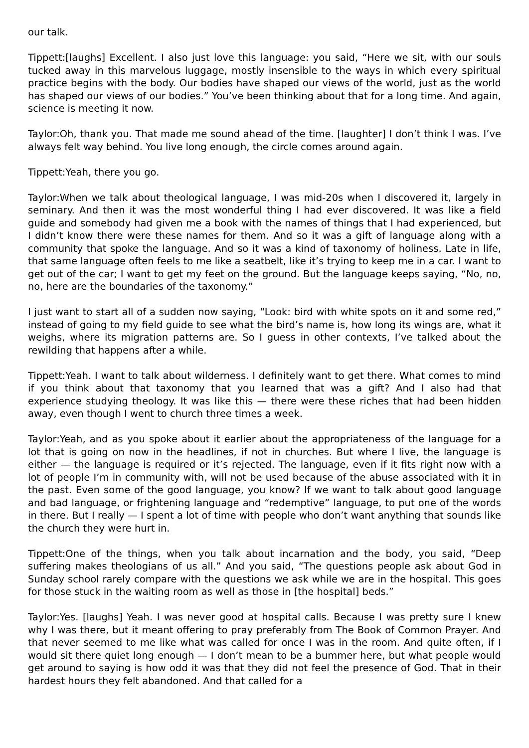our talk.
Tippett:[laughs] Excellent. I also just love this language: you said, “Here we sit, with our souls tucked away in this marvelous luggage, mostly insensible to the ways in which every spiritual practice begins with the body. Our bodies have shaped our views of the world, just as the world has shaped our views of our bodies.” You’ve been thinking about that for a long time. And again, science is meeting it now.
Taylor:Oh, thank you. That made me sound ahead of the time. [laughter] I don’t think I was. I’ve always felt way behind. You live long enough, the circle comes around again.
Tippett:Yeah, there you go.
Taylor:When we talk about theological language, I was mid-20s when I discovered it, largely in seminary. And then it was the most wonderful thing I had ever discovered. It was like a field guide and somebody had given me a book with the names of things that I had experienced, but I didn’t know there were these names for them. And so it was a gift of language along with a community that spoke the language. And so it was a kind of taxonomy of holiness. Late in life, that same language often feels to me like a seatbelt, like it’s trying to keep me in a car. I want to get out of the car; I want to get my feet on the ground. But the language keeps saying, “No, no, no, here are the boundaries of the taxonomy.”
I just want to start all of a sudden now saying, “Look: bird with white spots on it and some red,” instead of going to my field guide to see what the bird’s name is, how long its wings are, what it weighs, where its migration patterns are. So I guess in other contexts, I’ve talked about the rewilding that happens after a while.
Tippett:Yeah. I want to talk about wilderness. I definitely want to get there. What comes to mind if you think about that taxonomy that you learned that was a gift? And I also had that experience studying theology. It was like this — there were these riches that had been hidden away, even though I went to church three times a week.
Taylor:Yeah, and as you spoke about it earlier about the appropriateness of the language for a lot that is going on now in the headlines, if not in churches. But where I live, the language is either — the language is required or it’s rejected. The language, even if it fits right now with a lot of people I’m in community with, will not be used because of the abuse associated with it in the past. Even some of the good language, you know? If we want to talk about good language and bad language, or frightening language and “redemptive” language, to put one of the words in there. But I really — I spent a lot of time with people who don’t want anything that sounds like the church they were hurt in.
Tippett:One of the things, when you talk about incarnation and the body, you said, “Deep suffering makes theologians of us all.” And you said, “The questions people ask about God in Sunday school rarely compare with the questions we ask while we are in the hospital. This goes for those stuck in the waiting room as well as those in [the hospital] beds.”
Taylor:Yes. [laughs] Yeah. I was never good at hospital calls. Because I was pretty sure I knew why I was there, but it meant offering to pray preferably from The Book of Common Prayer. And that never seemed to me like what was called for once I was in the room. And quite often, if I would sit there quiet long enough — I don’t mean to be a bummer here, but what people would get around to saying is how odd it was that they did not feel the presence of God. That in their hardest hours they felt abandoned. And that called for a